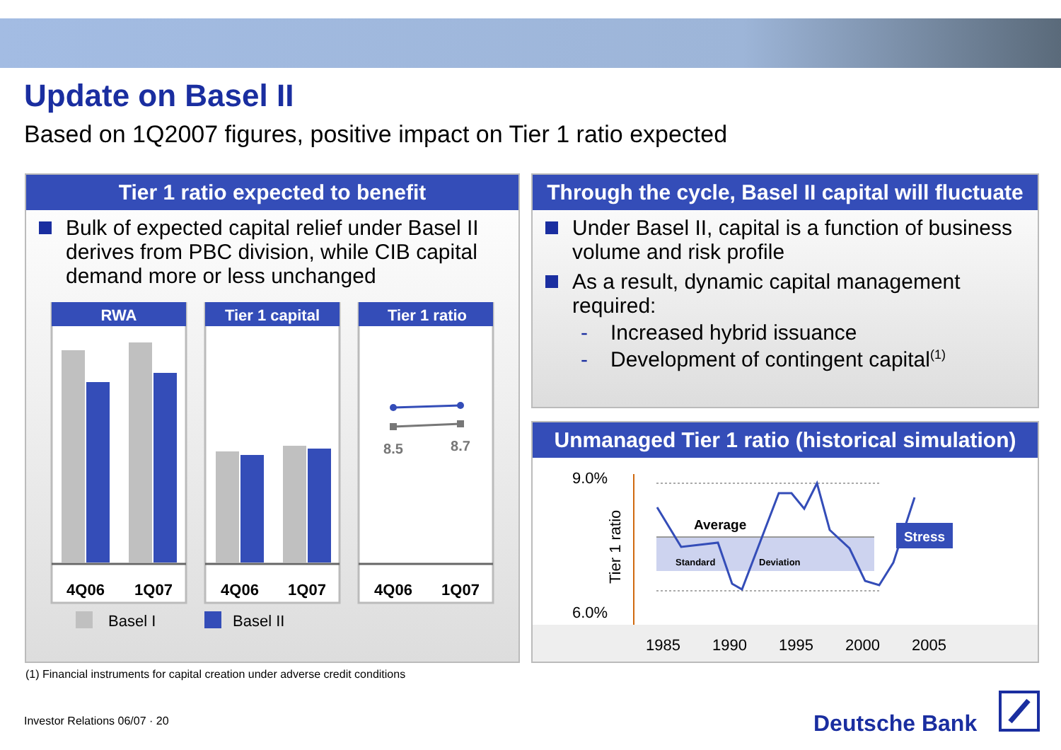Update on Basel II
Based on 1Q2007 figures, positive impact on Tier 1 ratio expected
Tier 1 ratio expected to benefit
Bulk of expected capital relief under Basel II derives from PBC division, while CIB capital demand more or less unchanged
RWA
4Q06
1Q07
Tier 1 capital
4Q06
1Q07
Tier 1 ratio
8.5
8.7
4Q06
1Q07
Basel I
Basel II
Through the cycle, Basel II capital will fluctuate
Under Basel II, capital is a function of business volume and risk profile
As a result, dynamic capital management required:
- Increased hybrid issuance
- Development of contingent capital<sup>(1)</sup>
Unmanaged Tier 1 ratio (historical simulation)
9.0%
6.0%
Tier 1 ratio
Average
Standard
Deviation
Stress
1985
1990
1995
2000
2005
(1) Financial instruments for capital creation under adverse credit conditions
Investor Relations 06/07 · 20 Deutsche Bank